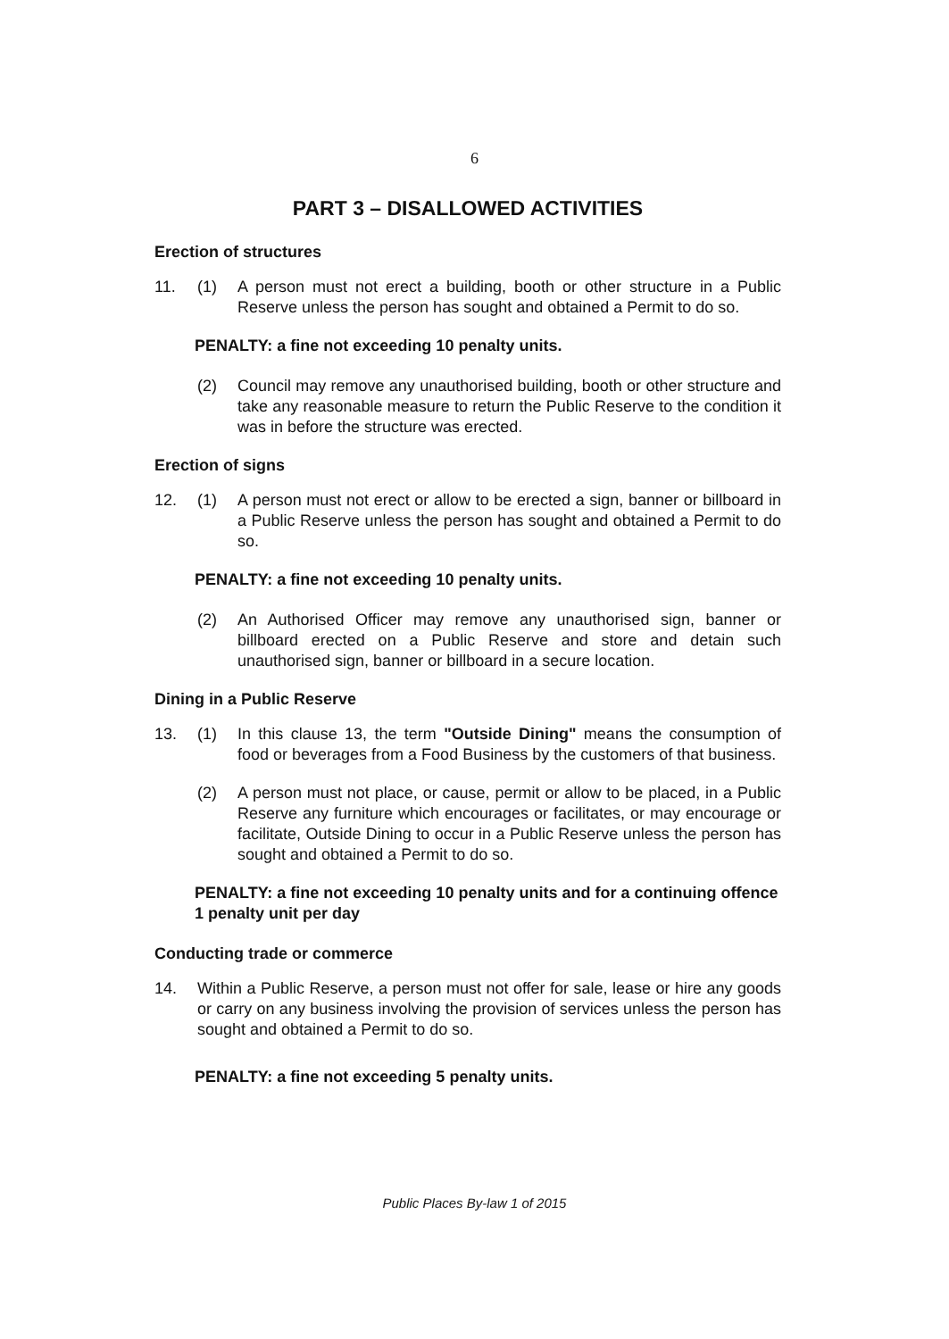6
PART 3 – DISALLOWED ACTIVITIES
Erection of structures
11. (1) A person must not erect a building, booth or other structure in a Public Reserve unless the person has sought and obtained a Permit to do so.
PENALTY: a fine not exceeding 10 penalty units.
(2) Council may remove any unauthorised building, booth or other structure and take any reasonable measure to return the Public Reserve to the condition it was in before the structure was erected.
Erection of signs
12. (1) A person must not erect or allow to be erected a sign, banner or billboard in a Public Reserve unless the person has sought and obtained a Permit to do so.
PENALTY: a fine not exceeding 10 penalty units.
(2) An Authorised Officer may remove any unauthorised sign, banner or billboard erected on a Public Reserve and store and detain such unauthorised sign, banner or billboard in a secure location.
Dining in a Public Reserve
13. (1) In this clause 13, the term "Outside Dining" means the consumption of food or beverages from a Food Business by the customers of that business.
(2) A person must not place, or cause, permit or allow to be placed, in a Public Reserve any furniture which encourages or facilitates, or may encourage or facilitate, Outside Dining to occur in a Public Reserve unless the person has sought and obtained a Permit to do so.
PENALTY: a fine not exceeding 10 penalty units and for a continuing offence 1 penalty unit per day
Conducting trade or commerce
14. Within a Public Reserve, a person must not offer for sale, lease or hire any goods or carry on any business involving the provision of services unless the person has sought and obtained a Permit to do so.
PENALTY: a fine not exceeding 5 penalty units.
Public Places By-law 1 of 2015